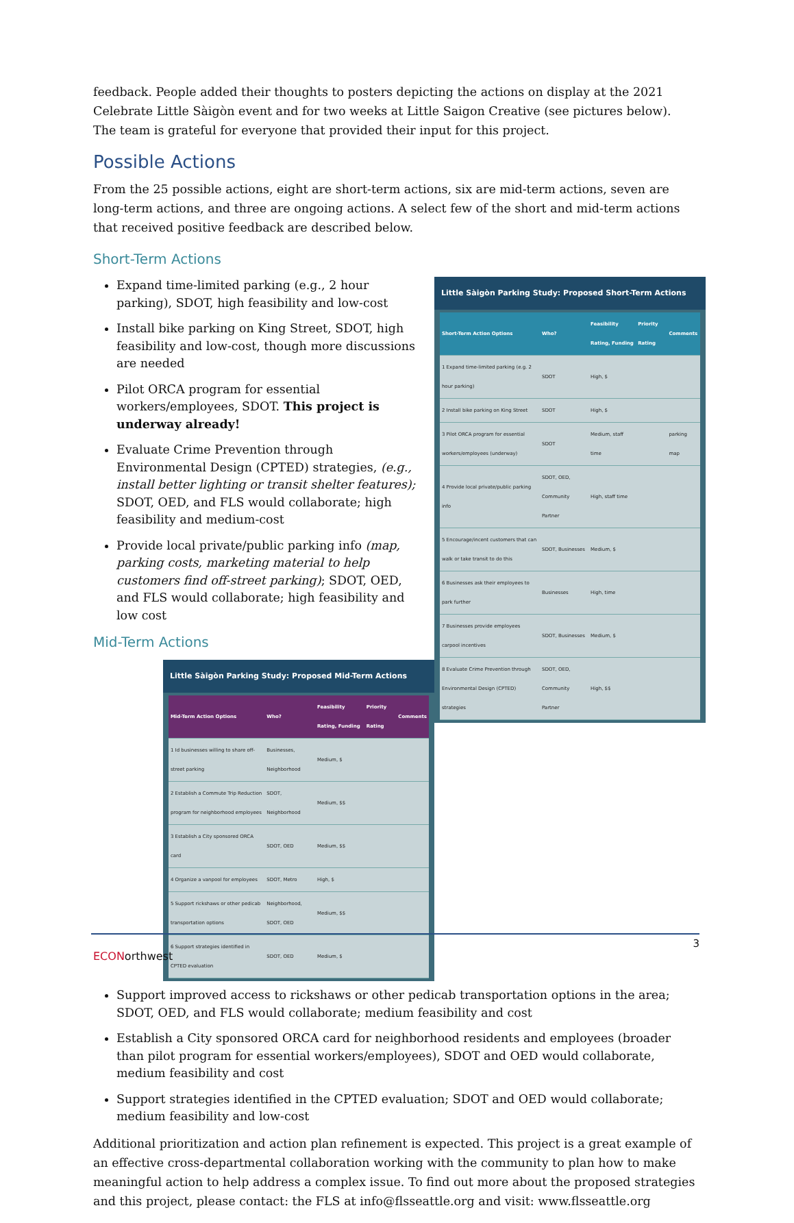feedback. People added their thoughts to posters depicting the actions on display at the 2021 Celebrate Little Sàigòn event and for two weeks at Little Saigon Creative (see pictures below). The team is grateful for everyone that provided their input for this project.
Possible Actions
From the 25 possible actions, eight are short-term actions, six are mid-term actions, seven are long-term actions, and three are ongoing actions. A select few of the short and mid-term actions that received positive feedback are described below.
Short-Term Actions
Little Sàigòn Parking Study: Proposed Short-Term Actions
| Short-Term Action Options | Who? | Feasibility Rating, Funding | Priority Rating | Comments |
| --- | --- | --- | --- | --- |
| 1 Expand time-limited parking (e.g. 2 hour parking) | SDOT | High, $ | | |
| 2 Install bike parking on King Street | SDOT | High, $ | | |
| 3 Pilot ORCA program for essential workers/employees (underway) | SDOT | Medium, staff time | | parking map |
| 4 Provide local private/public parking info | SDOT, OED, Community Partner | High, staff time | | |
| 5 Encourage/incent customers that can walk or take transit to do this | SDOT, Businesses | Medium, $ | | |
| 6 Businesses ask their employees to park further | Businesses | High, time | | |
| 7 Businesses provide employees carpool incentives | SDOT, Businesses | Medium, $ | | |
| 8 Evaluate Crime Prevention through Environmental Design (CPTED) strategies | SDOT, OED, Community Partner | High, $$ | | |
Expand time-limited parking (e.g., 2 hour parking), SDOT, high feasibility and low-cost
Install bike parking on King Street, SDOT, high feasibility and low-cost, though more discussions are needed
Pilot ORCA program for essential workers/employees, SDOT. This project is underway already!
Evaluate Crime Prevention through Environmental Design (CPTED) strategies, (e.g., install better lighting or transit shelter features); SDOT, OED, and FLS would collaborate; high feasibility and medium-cost
Provide local private/public parking info (map, parking costs, marketing material to help customers find off-street parking); SDOT, OED, and FLS would collaborate; high feasibility and low cost
Mid-Term Actions
Little Sàigòn Parking Study: Proposed Mid-Term Actions
| Mid-Term Action Options | Who? | Feasibility Rating, Funding | Priority Rating | Comments |
| --- | --- | --- | --- | --- |
| 1 Id businesses willing to share off-street parking | Businesses, Neighborhood | Medium, $ | | |
| 2 Establish a Commute Trip Reduction program for neighborhood employees | SDOT, Neighborhood | Medium, $$ | | |
| 3 Establish a City sponsored ORCA card | SDOT, OED | Medium, $$ | | |
| 4 Organize a vanpool for employees | SDOT, Metro | High, $ | | |
| 5 Support rickshaws or other pedicab transportation options | Neighborhood, SDOT, OED | Medium, $$ | | |
| 6 Support strategies identified in CPTED evaluation | SDOT, OED | Medium, $ | | |
Support improved access to rickshaws or other pedicab transportation options in the area; SDOT, OED, and FLS would collaborate; medium feasibility and cost
Establish a City sponsored ORCA card for neighborhood residents and employees (broader than pilot program for essential workers/employees), SDOT and OED would collaborate, medium feasibility and cost
Support strategies identified in the CPTED evaluation; SDOT and OED would collaborate; medium feasibility and low-cost
Additional prioritization and action plan refinement is expected. This project is a great example of an effective cross-departmental collaboration working with the community to plan how to make meaningful action to help address a complex issue. To find out more about the proposed strategies and this project, please contact: the FLS at info@flsseattle.org and visit: www.flsseattle.org
3
ECONorthwest